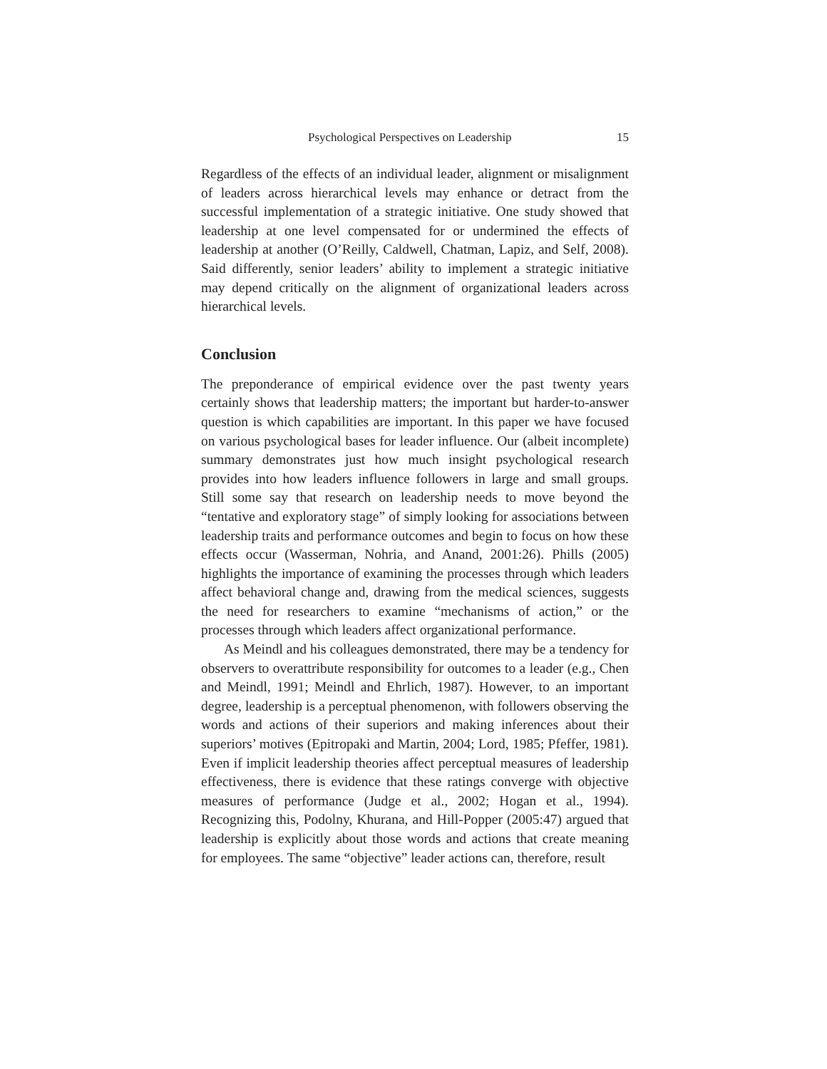Psychological Perspectives on Leadership 15
Regardless of the effects of an individual leader, alignment or misalignment of leaders across hierarchical levels may enhance or detract from the successful implementation of a strategic initiative. One study showed that leadership at one level compensated for or undermined the effects of leadership at another (O’Reilly, Caldwell, Chatman, Lapiz, and Self, 2008). Said differently, senior leaders’ ability to implement a strategic initiative may depend critically on the alignment of organizational leaders across hierarchical levels.
Conclusion
The preponderance of empirical evidence over the past twenty years certainly shows that leadership matters; the important but harder-to-answer question is which capabilities are important. In this paper we have focused on various psychological bases for leader influence. Our (albeit incomplete) summary demonstrates just how much insight psychological research provides into how leaders influence followers in large and small groups. Still some say that research on leadership needs to move beyond the “tentative and exploratory stage” of simply looking for associations between leadership traits and performance outcomes and begin to focus on how these effects occur (Wasserman, Nohria, and Anand, 2001:26). Phills (2005) highlights the importance of examining the processes through which leaders affect behavioral change and, drawing from the medical sciences, suggests the need for researchers to examine “mechanisms of action,” or the processes through which leaders affect organizational performance.
As Meindl and his colleagues demonstrated, there may be a tendency for observers to overattribute responsibility for outcomes to a leader (e.g., Chen and Meindl, 1991; Meindl and Ehrlich, 1987). However, to an important degree, leadership is a perceptual phenomenon, with followers observing the words and actions of their superiors and making inferences about their superiors’ motives (Epitropaki and Martin, 2004; Lord, 1985; Pfeffer, 1981). Even if implicit leadership theories affect perceptual measures of leadership effectiveness, there is evidence that these ratings converge with objective measures of performance (Judge et al., 2002; Hogan et al., 1994). Recognizing this, Podolny, Khurana, and Hill-Popper (2005:47) argued that leadership is explicitly about those words and actions that create meaning for employees. The same “objective” leader actions can, therefore, result